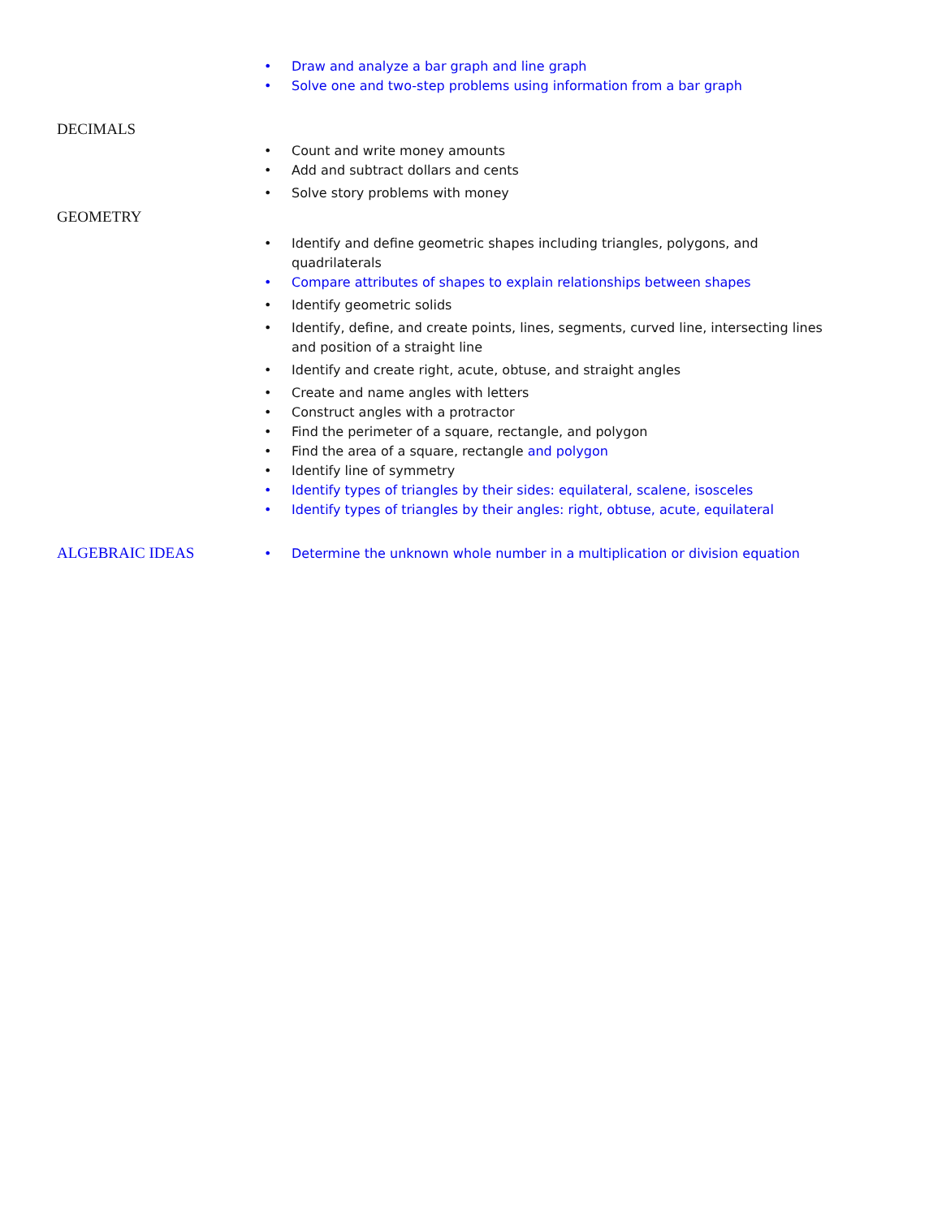• Draw and analyze a bar graph and line graph
• Solve one and two-step problems using information from a bar graph
DECIMALS
• Count and write money amounts
• Add and subtract dollars and cents
• Solve story problems with money
GEOMETRY
• Identify and define geometric shapes including triangles, polygons, and quadrilaterals
• Compare attributes of shapes to explain relationships between shapes
• Identify geometric solids
• Identify, define, and create points, lines, segments, curved line, intersecting lines and position of a straight line
• Identify and create right, acute, obtuse, and straight angles
• Create and name angles with letters
• Construct angles with a protractor
• Find the perimeter of a square, rectangle, and polygon
• Find the area of a square, rectangle and polygon
• Identify line of symmetry
• Identify types of triangles by their sides: equilateral, scalene, isosceles
• Identify types of triangles by their angles: right, obtuse, acute, equilateral
ALGEBRAIC IDEAS
• Determine the unknown whole number in a multiplication or division equation